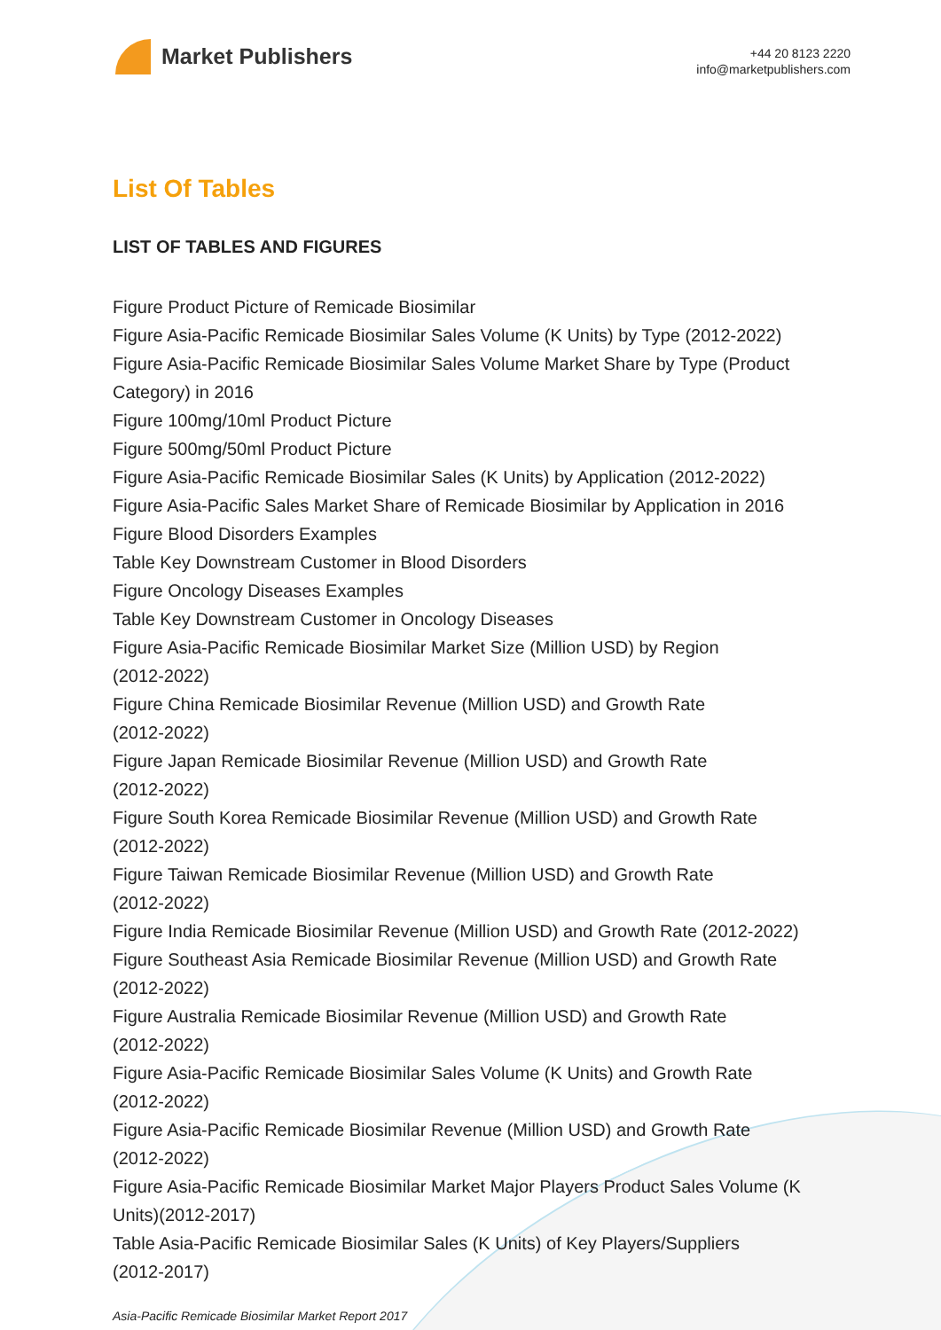Market Publishers
+44 20 8123 2220
info@marketpublishers.com
List Of Tables
LIST OF TABLES AND FIGURES
Figure Product Picture of Remicade Biosimilar
Figure Asia-Pacific Remicade Biosimilar Sales Volume (K Units) by Type (2012-2022)
Figure Asia-Pacific Remicade Biosimilar Sales Volume Market Share by Type (Product Category) in 2016
Figure 100mg/10ml Product Picture
Figure 500mg/50ml Product Picture
Figure Asia-Pacific Remicade Biosimilar Sales (K Units) by Application (2012-2022)
Figure Asia-Pacific Sales Market Share of Remicade Biosimilar by Application in 2016
Figure Blood Disorders Examples
Table Key Downstream Customer in Blood Disorders
Figure Oncology Diseases Examples
Table Key Downstream Customer in Oncology Diseases
Figure Asia-Pacific Remicade Biosimilar Market Size (Million USD) by Region
(2012-2022)
Figure China Remicade Biosimilar Revenue (Million USD) and Growth Rate
(2012-2022)
Figure Japan Remicade Biosimilar Revenue (Million USD) and Growth Rate
(2012-2022)
Figure South Korea Remicade Biosimilar Revenue (Million USD) and Growth Rate
(2012-2022)
Figure Taiwan Remicade Biosimilar Revenue (Million USD) and Growth Rate
(2012-2022)
Figure India Remicade Biosimilar Revenue (Million USD) and Growth Rate (2012-2022)
Figure Southeast Asia Remicade Biosimilar Revenue (Million USD) and Growth Rate
(2012-2022)
Figure Australia Remicade Biosimilar Revenue (Million USD) and Growth Rate
(2012-2022)
Figure Asia-Pacific Remicade Biosimilar Sales Volume (K Units) and Growth Rate
(2012-2022)
Figure Asia-Pacific Remicade Biosimilar Revenue (Million USD) and Growth Rate
(2012-2022)
Figure Asia-Pacific Remicade Biosimilar Market Major Players Product Sales Volume (K Units)(2012-2017)
Table Asia-Pacific Remicade Biosimilar Sales (K Units) of Key Players/Suppliers
(2012-2017)
Asia-Pacific Remicade Biosimilar Market Report 2017